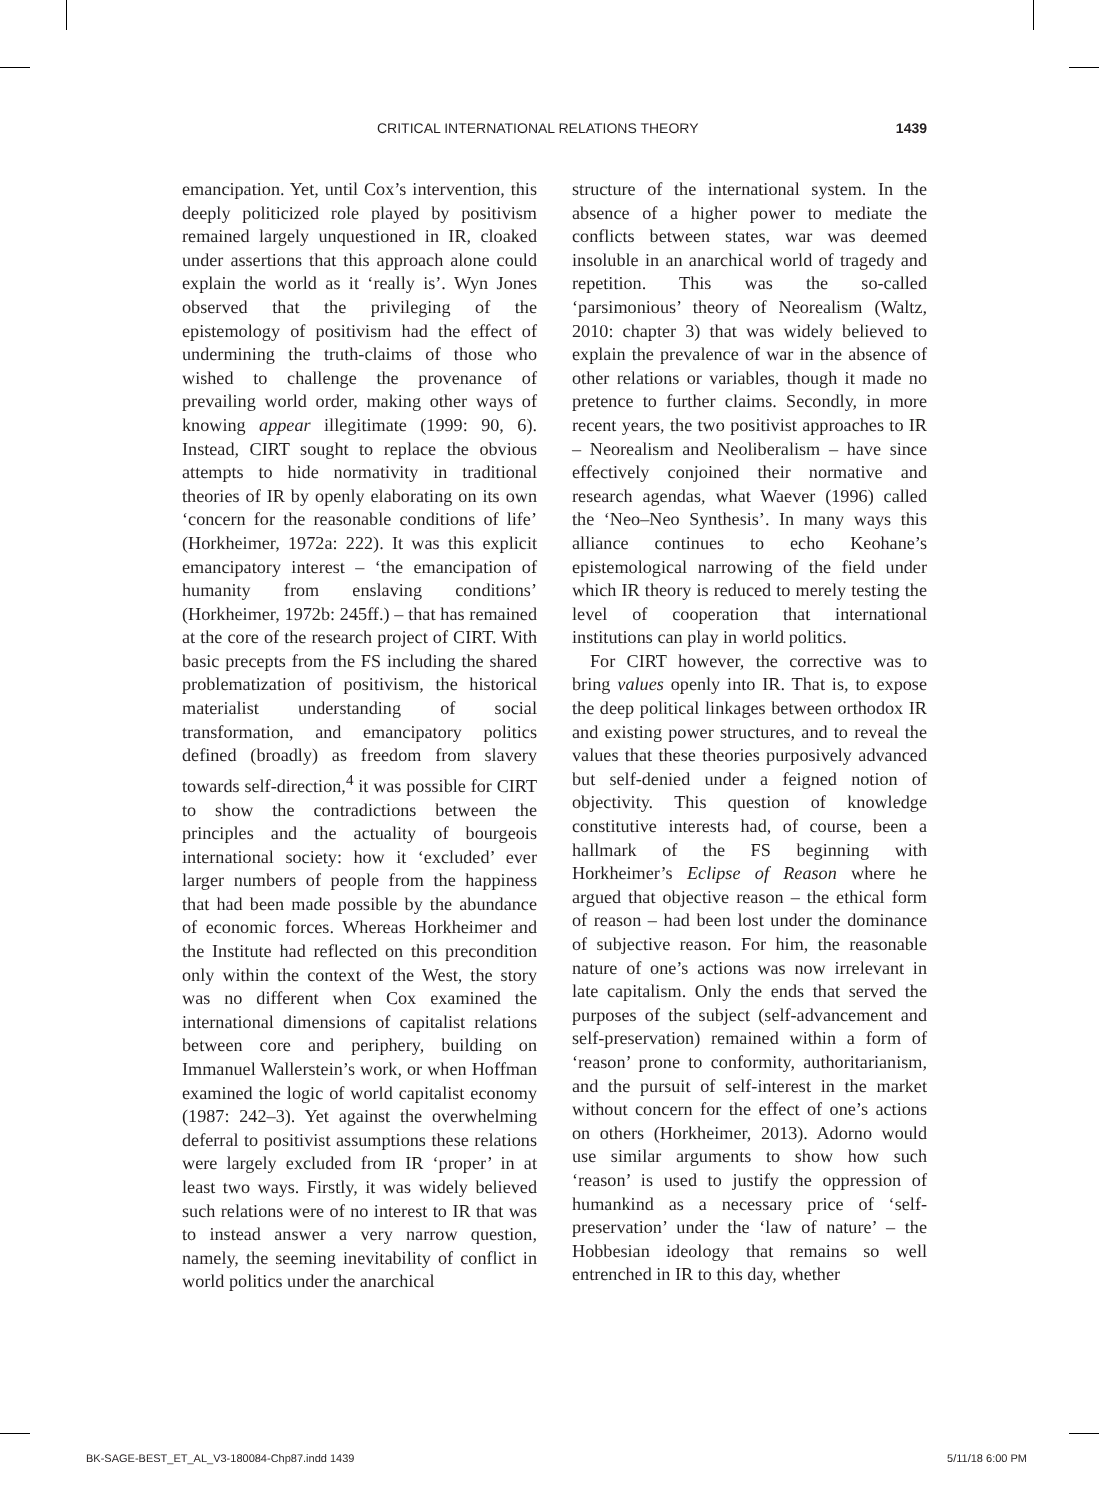CRITICAL INTERNATIONAL RELATIONS THEORY 1439
emancipation. Yet, until Cox’s intervention, this deeply politicized role played by positivism remained largely unquestioned in IR, cloaked under assertions that this approach alone could explain the world as it ‘really is’. Wyn Jones observed that the privileging of the epistemology of positivism had the effect of undermining the truth-claims of those who wished to challenge the provenance of prevailing world order, making other ways of knowing appear illegitimate (1999: 90, 6). Instead, CIRT sought to replace the obvious attempts to hide normativity in traditional theories of IR by openly elaborating on its own ‘concern for the reasonable conditions of life’ (Horkheimer, 1972a: 222). It was this explicit emancipatory interest – ‘the emancipation of humanity from enslaving conditions’ (Horkheimer, 1972b: 245ff.) – that has remained at the core of the research project of CIRT. With basic precepts from the FS including the shared problematization of positivism, the historical materialist understanding of social transformation, and emancipatory politics defined (broadly) as freedom from slavery towards self-direction,<sup>4</sup> it was possible for CIRT to show the contradictions between the principles and the actuality of bourgeois international society: how it ‘excluded’ ever larger numbers of people from the happiness that had been made possible by the abundance of economic forces. Whereas Horkheimer and the Institute had reflected on this precondition only within the context of the West, the story was no different when Cox examined the international dimensions of capitalist relations between core and periphery, building on Immanuel Wallerstein’s work, or when Hoffman examined the logic of world capitalist economy (1987: 242–3). Yet against the overwhelming deferral to positivist assumptions these relations were largely excluded from IR ‘proper’ in at least two ways. Firstly, it was widely believed such relations were of no interest to IR that was to instead answer a very narrow question, namely, the seeming inevitability of conflict in world politics under the anarchical
structure of the international system. In the absence of a higher power to mediate the conflicts between states, war was deemed insoluble in an anarchical world of tragedy and repetition. This was the so-called ‘parsimonious’ theory of Neorealism (Waltz, 2010: chapter 3) that was widely believed to explain the prevalence of war in the absence of other relations or variables, though it made no pretence to further claims. Secondly, in more recent years, the two positivist approaches to IR – Neorealism and Neoliberalism – have since effectively conjoined their normative and research agendas, what Waever (1996) called the ‘Neo–Neo Synthesis’. In many ways this alliance continues to echo Keohane’s epistemological narrowing of the field under which IR theory is reduced to merely testing the level of cooperation that international institutions can play in world politics.
For CIRT however, the corrective was to bring values openly into IR. That is, to expose the deep political linkages between orthodox IR and existing power structures, and to reveal the values that these theories purposively advanced but self-denied under a feigned notion of objectivity. This question of knowledge constitutive interests had, of course, been a hallmark of the FS beginning with Horkheimer’s Eclipse of Reason where he argued that objective reason – the ethical form of reason – had been lost under the dominance of subjective reason. For him, the reasonable nature of one’s actions was now irrelevant in late capitalism. Only the ends that served the purposes of the subject (self-advancement and self-preservation) remained within a form of ‘reason’ prone to conformity, authoritarianism, and the pursuit of self-interest in the market without concern for the effect of one’s actions on others (Horkheimer, 2013). Adorno would use similar arguments to show how such ‘reason’ is used to justify the oppression of humankind as a necessary price of ‘self-preservation’ under the ‘law of nature’ – the Hobbesian ideology that remains so well entrenched in IR to this day, whether
BK-SAGE-BEST_ET_AL_V3-180084-Chp87.indd 1439 5/11/18 6:00 PM